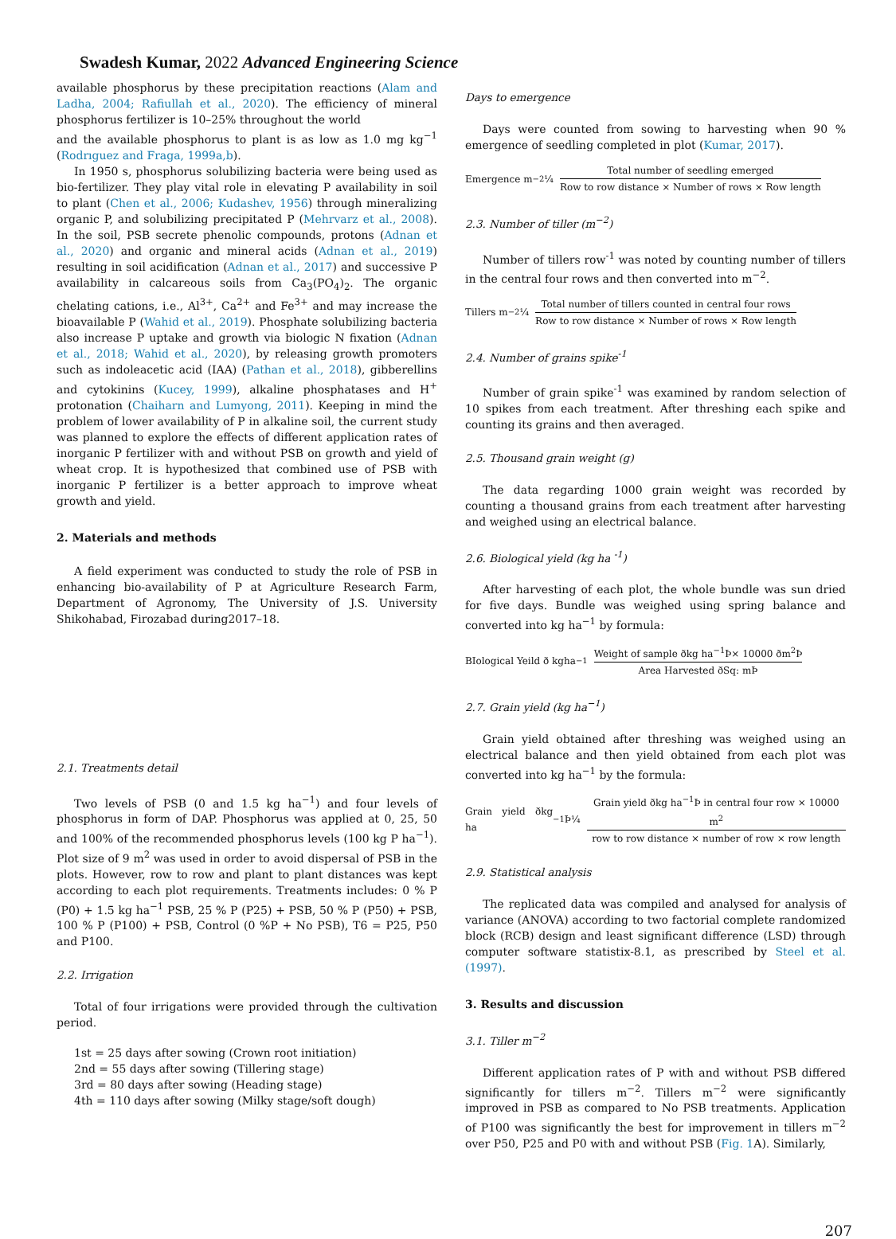Swadesh Kumar, 2022 Advanced Engineering Science
available phosphorus by these precipitation reactions (Alam and Ladha, 2004; Rafiullah et al., 2020). The efficiency of mineral phosphorus fertilizer is 10–25% throughout the world
and the available phosphorus to plant is as low as 1.0 mg kg<sup>−1</sup> (Rodrıguez and Fraga, 1999a,b).
In 1950 s, phosphorus solubilizing bacteria were being used as bio-fertilizer. They play vital role in elevating P availability in soil to plant (Chen et al., 2006; Kudashev, 1956) through mineralizing organic P, and solubilizing precipitated P (Mehrvarz et al., 2008). In the soil, PSB secrete phenolic compounds, protons (Adnan et al., 2020) and organic and mineral acids (Adnan et al., 2019) resulting in soil acidification (Adnan et al., 2017) and successive P availability in calcareous soils from Ca<sub>3</sub>(PO<sub>4</sub>)<sub>2</sub>. The organic chelating cations, i.e., Al<sup>3+</sup>, Ca<sup>2+</sup> and Fe<sup>3+</sup> and may increase the bioavailable P (Wahid et al., 2019). Phosphate solubilizing bacteria also increase P uptake and growth via biologic N fixation (Adnan et al., 2018; Wahid et al., 2020), by releasing growth promoters such as indoleacetic acid (IAA) (Pathan et al., 2018), gibberellins and cytokinins (Kucey, 1999), alkaline phosphatases and H<sup>+</sup> protonation (Chaiharn and Lumyong, 2011). Keeping in mind the problem of lower availability of P in alkaline soil, the current study was planned to explore the effects of different application rates of inorganic P fertilizer with and without PSB on growth and yield of wheat crop. It is hypothesized that combined use of PSB with inorganic P fertilizer is a better approach to improve wheat growth and yield.
2. Materials and methods
A field experiment was conducted to study the role of PSB in enhancing bio-availability of P at Agriculture Research Farm, Department of Agronomy, The University of J.S. University Shikohabad, Firozabad during2017–18.
2.1. Treatments detail
Two levels of PSB (0 and 1.5 kg ha<sup>−1</sup>) and four levels of phosphorus in form of DAP. Phosphorus was applied at 0, 25, 50 and 100% of the recommended phosphorus levels (100 kg P ha<sup>−1</sup>). Plot size of 9 m<sup>2</sup> was used in order to avoid dispersal of PSB in the plots. However, row to row and plant to plant distances was kept according to each plot requirements. Treatments includes: 0 % P (P0) + 1.5 kg ha<sup>−1</sup> PSB, 25 % P (P25) + PSB, 50 % P (P50) + PSB, 100 % P (P100) + PSB, Control (0 %P + No PSB), T6 = P25, P50 and P100.
2.2. Irrigation
Total of four irrigations were provided through the cultivation period.
1st = 25 days after sowing (Crown root initiation)
2nd = 55 days after sowing (Tillering stage)
3rd = 80 days after sowing (Heading stage)
4th = 110 days after sowing (Milky stage/soft dough)
Days to emergence
Days were counted from sowing to harvesting when 90 % emergence of seedling completed in plot (Kumar, 2017).
Emergence m<sup>−2</sup> ¼
Total number of seedling emerged
Row to row distance × Number of rows × Row length
2.3. Number of tiller (m<sup>−2</sup>)
Number of tillers row<sup>-1</sup> was noted by counting number of tillers in the central four rows and then converted into m<sup>−2</sup>.
Tillers m<sup>−2</sup> ¼
Total number of tillers counted in central four rows
Row to row distance × Number of rows × Row length
2.4. Number of grains spike<sup>-1</sup>
Number of grain spike<sup>-1</sup> was examined by random selection of 10 spikes from each treatment. After threshing each spike and counting its grains and then averaged.
2.5. Thousand grain weight (g)
The data regarding 1000 grain weight was recorded by counting a thousand grains from each treatment after harvesting and weighed using an electrical balance.
2.6. Biological yield (kg ha <sup>-1</sup>)
After harvesting of each plot, the whole bundle was sun dried for five days. Bundle was weighed using spring balance and converted into kg ha<sup>−1</sup> by formula:
BIological Yeild ð kgha<sup>−1</sup>
Weight of sample ðkg ha<sup>−1</sup>Þ× 10000 ðm<sup>2</sup>Þ
Area Harvested ðSq: mÞ
2.7. Grain yield (kg ha<sup>−1</sup>)
Grain yield obtained after threshing was weighed using an electrical balance and then yield obtained from each plot was converted into kg ha<sup>−1</sup> by the formula:
Grain yield ðkg ha<sup>−1</sup>Þ¼
Grain yield ðkg ha<sup>−1</sup>Þ in central four row × 10000 m<sup>2</sup>
row to row distance × number of row × row length
2.9. Statistical analysis
The replicated data was compiled and analysed for analysis of variance (ANOVA) according to two factorial complete randomized block (RCB) design and least significant difference (LSD) through computer software statistix-8.1, as prescribed by Steel et al. (1997).
3. Results and discussion
3.1. Tiller m<sup>−2</sup>
Different application rates of P with and without PSB differed significantly for tillers m<sup>−2</sup>. Tillers m<sup>−2</sup> were significantly improved in PSB as compared to No PSB treatments. Application of P100 was significantly the best for improvement in tillers m<sup>−2</sup> over P50, P25 and P0 with and without PSB (Fig. 1 A). Similarly,
207